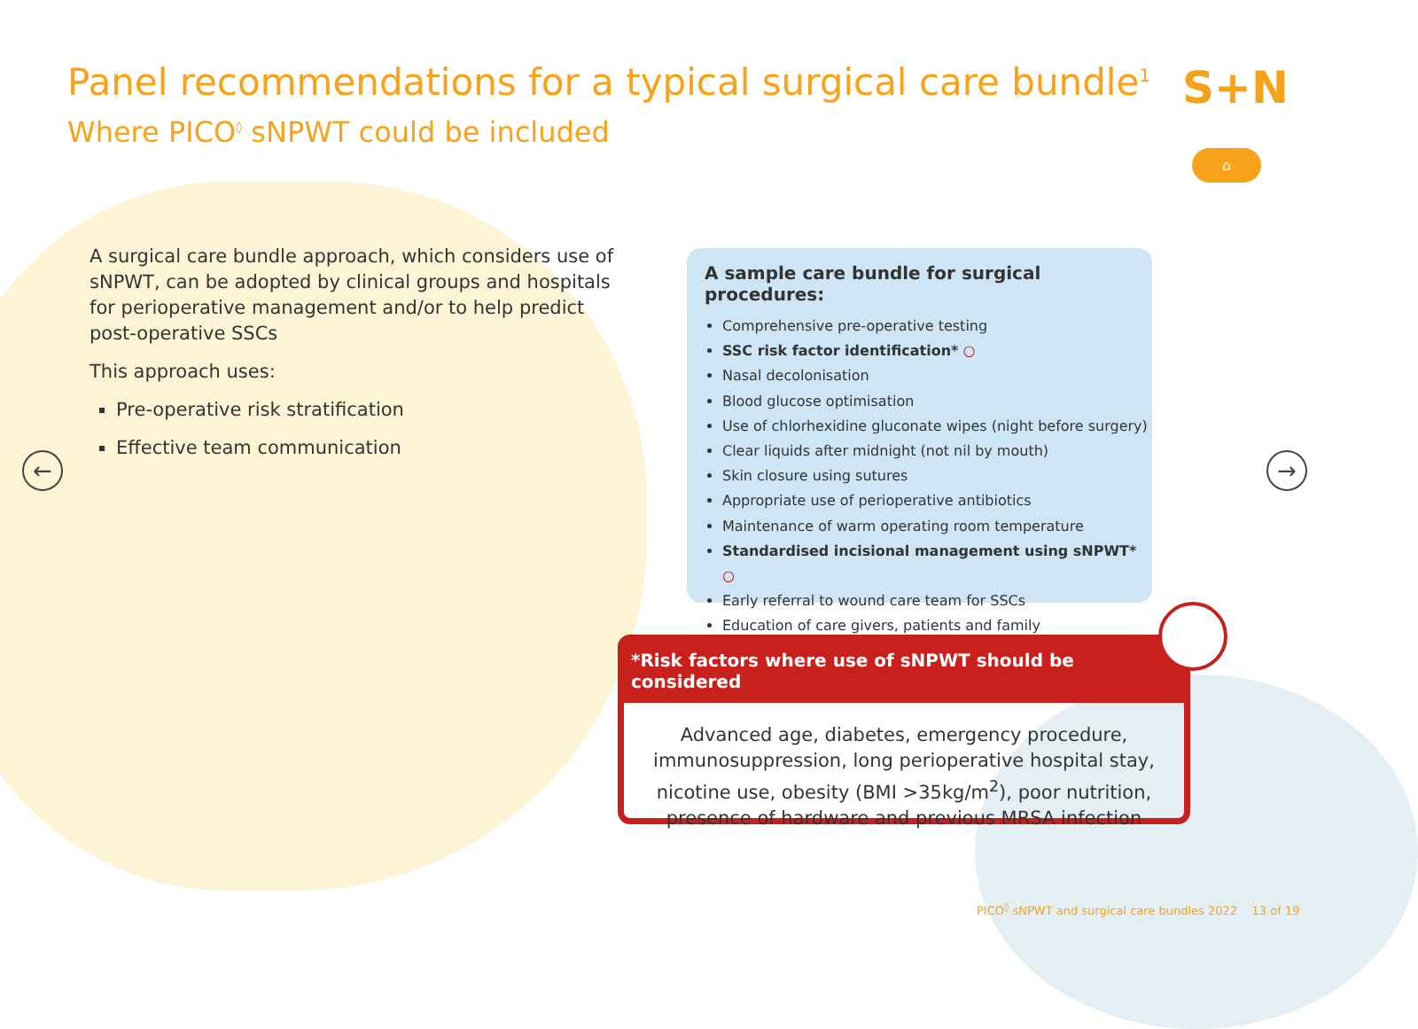Panel recommendations for a typical surgical care bundle<sup>1</sup>
Where PICO<sup>◊</sup> sNPWT could be included
S+N
⌂
← →
A surgical care bundle approach, which considers use of sNPWT, can be adopted by clinical groups and hospitals for perioperative management and/or to help predict post-operative SSCs
This approach uses:
Pre-operative risk stratification
Effective team communication
A sample care bundle for surgical procedures:
Comprehensive pre-operative testing
SSC risk factor identification* ○
Nasal decolonisation
Blood glucose optimisation
Use of chlorhexidine gluconate wipes (night before surgery)
Clear liquids after midnight (not nil by mouth)
Skin closure using sutures
Appropriate use of perioperative antibiotics
Maintenance of warm operating room temperature
Standardised incisional management using sNPWT* ○
Early referral to wound care team for SSCs
Education of care givers, patients and family
*Risk factors where use of sNPWT should be considered
Advanced age, diabetes, emergency procedure, immunosuppression, long perioperative hospital stay, nicotine use, obesity (BMI >35kg/m<sup>2</sup>), poor nutrition, presence of hardware and previous MRSA infection
PICO<sup>◊</sup> sNPWT and surgical care bundles 2022 13 of 19